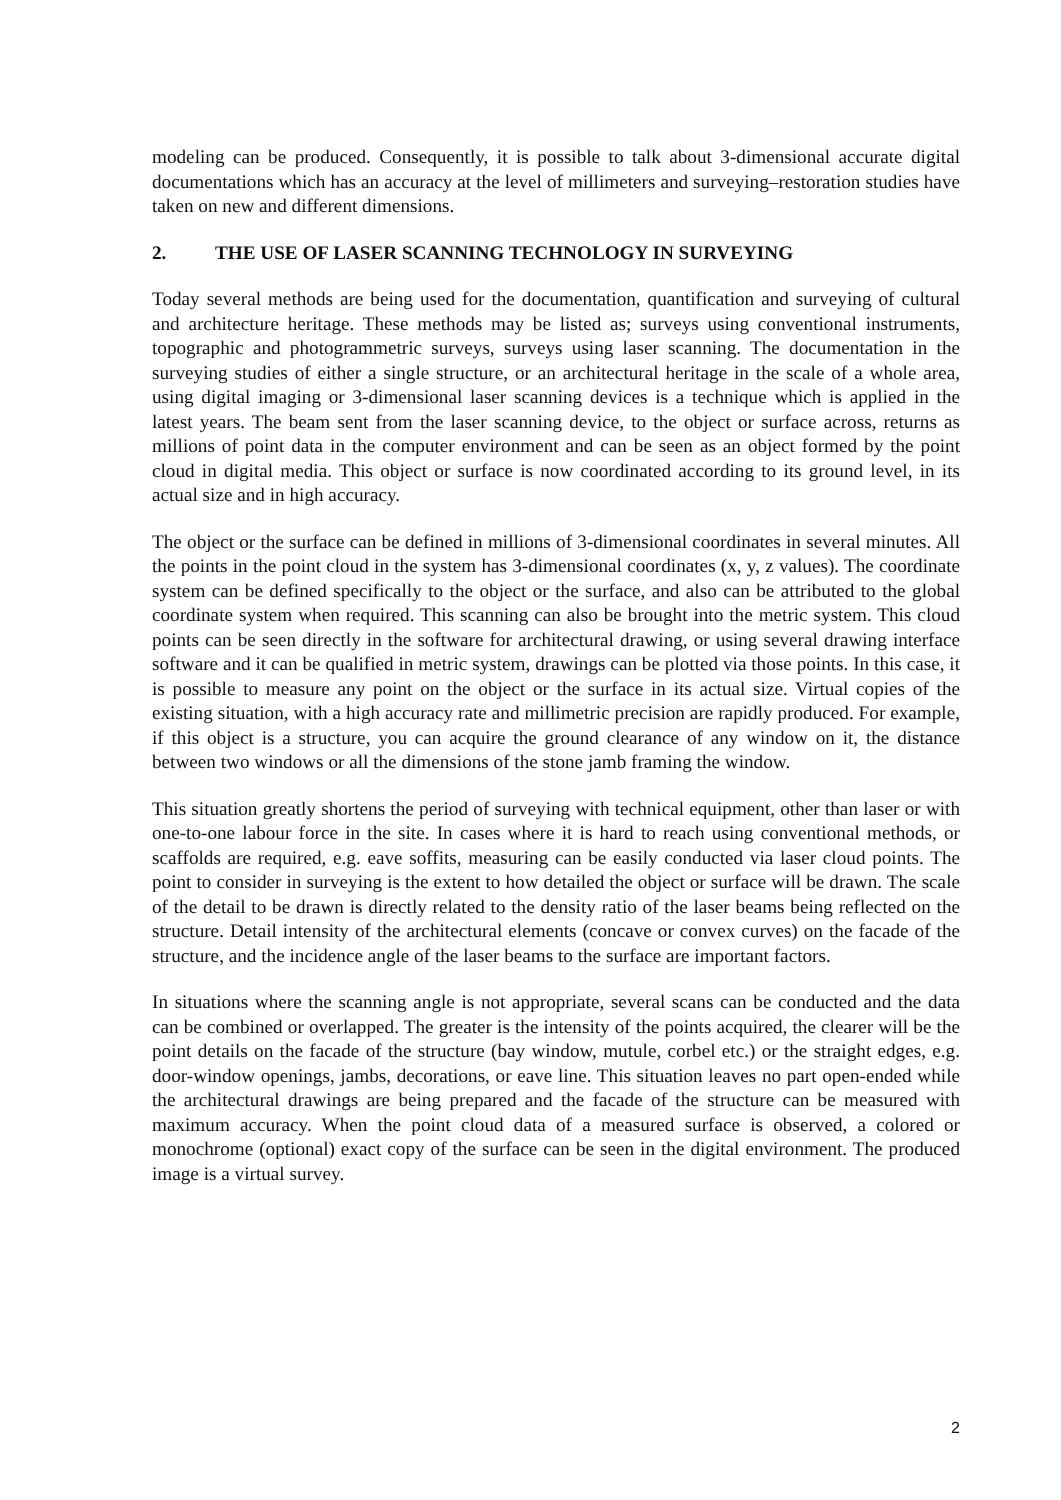modeling can be produced. Consequently, it is possible to talk about 3-dimensional accurate digital documentations which has an accuracy at the level of millimeters and surveying–restoration studies have taken on new and different dimensions.
2. THE USE OF LASER SCANNING TECHNOLOGY IN SURVEYING
Today several methods are being used for the documentation, quantification and surveying of cultural and architecture heritage. These methods may be listed as; surveys using conventional instruments, topographic and photogrammetric surveys, surveys using laser scanning. The documentation in the surveying studies of either a single structure, or an architectural heritage in the scale of a whole area, using digital imaging or 3-dimensional laser scanning devices is a technique which is applied in the latest years. The beam sent from the laser scanning device, to the object or surface across, returns as millions of point data in the computer environment and can be seen as an object formed by the point cloud in digital media. This object or surface is now coordinated according to its ground level, in its actual size and in high accuracy.
The object or the surface can be defined in millions of 3-dimensional coordinates in several minutes. All the points in the point cloud in the system has 3-dimensional coordinates (x, y, z values). The coordinate system can be defined specifically to the object or the surface, and also can be attributed to the global coordinate system when required. This scanning can also be brought into the metric system. This cloud points can be seen directly in the software for architectural drawing, or using several drawing interface software and it can be qualified in metric system, drawings can be plotted via those points. In this case, it is possible to measure any point on the object or the surface in its actual size. Virtual copies of the existing situation, with a high accuracy rate and millimetric precision are rapidly produced. For example, if this object is a structure, you can acquire the ground clearance of any window on it, the distance between two windows or all the dimensions of the stone jamb framing the window.
This situation greatly shortens the period of surveying with technical equipment, other than laser or with one-to-one labour force in the site. In cases where it is hard to reach using conventional methods, or scaffolds are required, e.g. eave soffits, measuring can be easily conducted via laser cloud points. The point to consider in surveying is the extent to how detailed the object or surface will be drawn. The scale of the detail to be drawn is directly related to the density ratio of the laser beams being reflected on the structure. Detail intensity of the architectural elements (concave or convex curves) on the facade of the structure, and the incidence angle of the laser beams to the surface are important factors.
In situations where the scanning angle is not appropriate, several scans can be conducted and the data can be combined or overlapped. The greater is the intensity of the points acquired, the clearer will be the point details on the facade of the structure (bay window, mutule, corbel etc.) or the straight edges, e.g. door-window openings, jambs, decorations, or eave line. This situation leaves no part open-ended while the architectural drawings are being prepared and the facade of the structure can be measured with maximum accuracy. When the point cloud data of a measured surface is observed, a colored or monochrome (optional) exact copy of the surface can be seen in the digital environment. The produced image is a virtual survey.
2